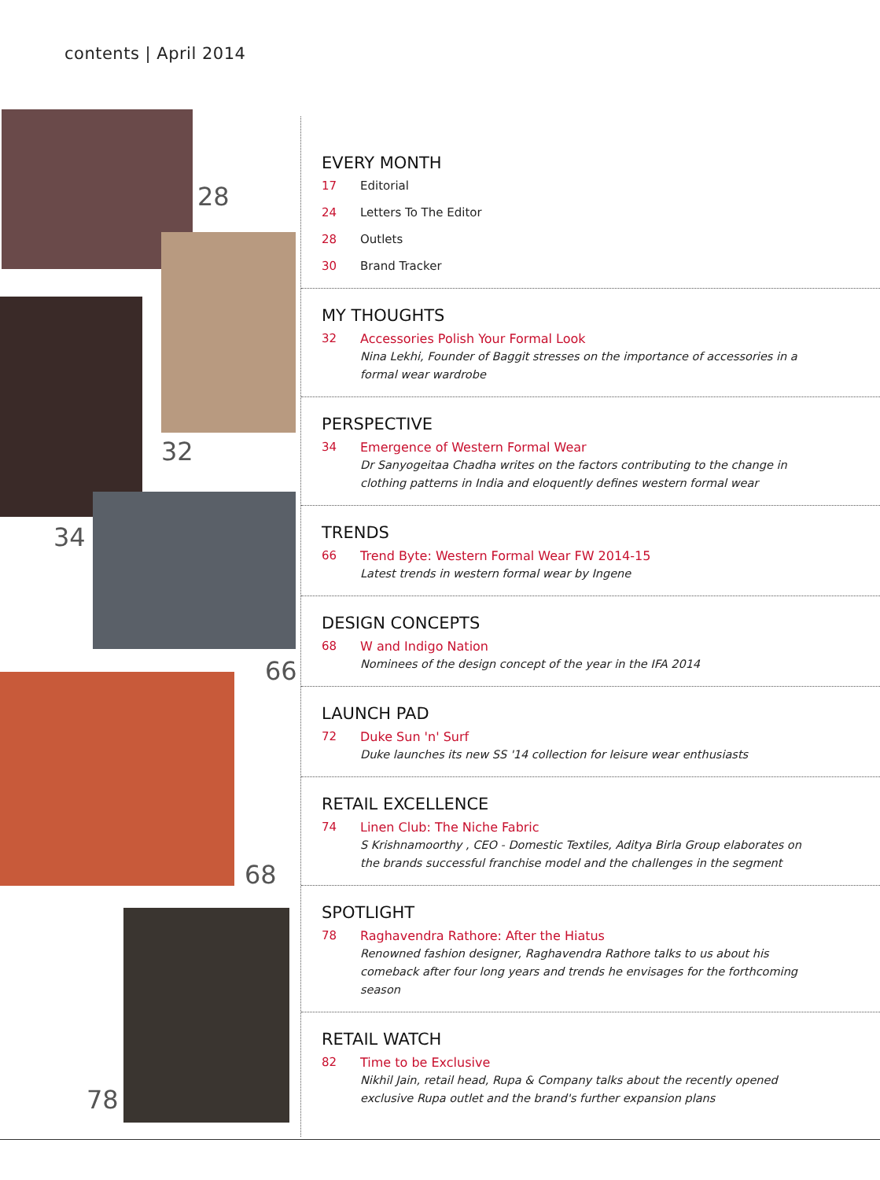contents | April 2014
28
32
34
66
68
78
EVERY MONTH
17 Editorial
24 Letters To The Editor
28 Outlets
30 Brand Tracker
MY THOUGHTS
32 Accessories Polish Your Formal Look
Nina Lekhi, Founder of Baggit stresses on the importance of accessories in a formal wear wardrobe
PERSPECTIVE
34 Emergence of Western Formal Wear
Dr Sanyogeitaa Chadha writes on the factors contributing to the change in clothing patterns in India and eloquently defines western formal wear
TRENDS
66 Trend Byte: Western Formal Wear FW 2014-15
Latest trends in western formal wear by Ingene
DESIGN CONCEPTS
68 W and Indigo Nation
Nominees of the design concept of the year in the IFA 2014
LAUNCH PAD
72 Duke Sun 'n' Surf
Duke launches its new SS '14 collection for leisure wear enthusiasts
RETAIL EXCELLENCE
74 Linen Club: The Niche Fabric
S Krishnamoorthy , CEO - Domestic Textiles, Aditya Birla Group elaborates on the brands successful franchise model and the challenges in the segment
SPOTLIGHT
78 Raghavendra Rathore: After the Hiatus
Renowned fashion designer, Raghavendra Rathore talks to us about his comeback after four long years and trends he envisages for the forthcoming season
RETAIL WATCH
82 Time to be Exclusive
Nikhil Jain, retail head, Rupa & Company talks about the recently opened exclusive Rupa outlet and the brand's further expansion plans